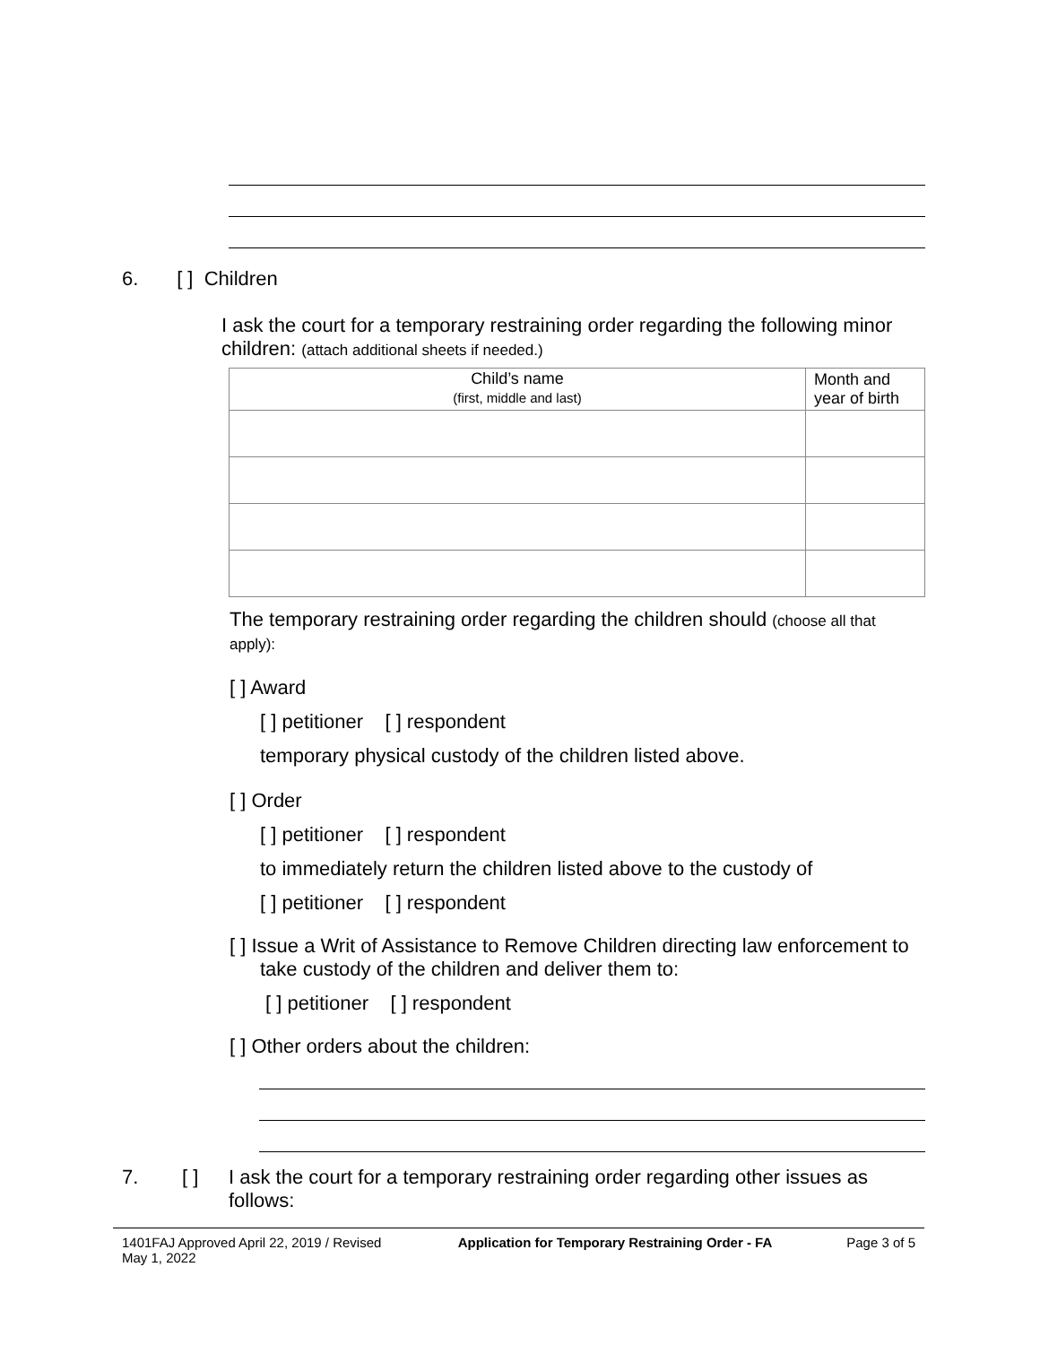6. [ ] Children
I ask the court for a temporary restraining order regarding the following minor children: (attach additional sheets if needed.)
| Child’s name (first, middle and last) | Month and year of birth |
| --- | --- |
The temporary restraining order regarding the children should (choose all that apply):
[ ] Award
[ ] petitioner [ ] respondent
temporary physical custody of the children listed above.
[ ] Order
[ ] petitioner [ ] respondent
to immediately return the children listed above to the custody of
[ ] petitioner [ ] respondent
[ ] Issue a Writ of Assistance to Remove Children directing law enforcement to take custody of the children and deliver them to:
[ ] petitioner [ ] respondent
[ ] Other orders about the children:
7. [ ] I ask the court for a temporary restraining order regarding other issues as follows:
1401FAJ Approved April 22, 2019 / Revised May 1, 2022 Application for Temporary Restraining Order - FA Page 3 of 5